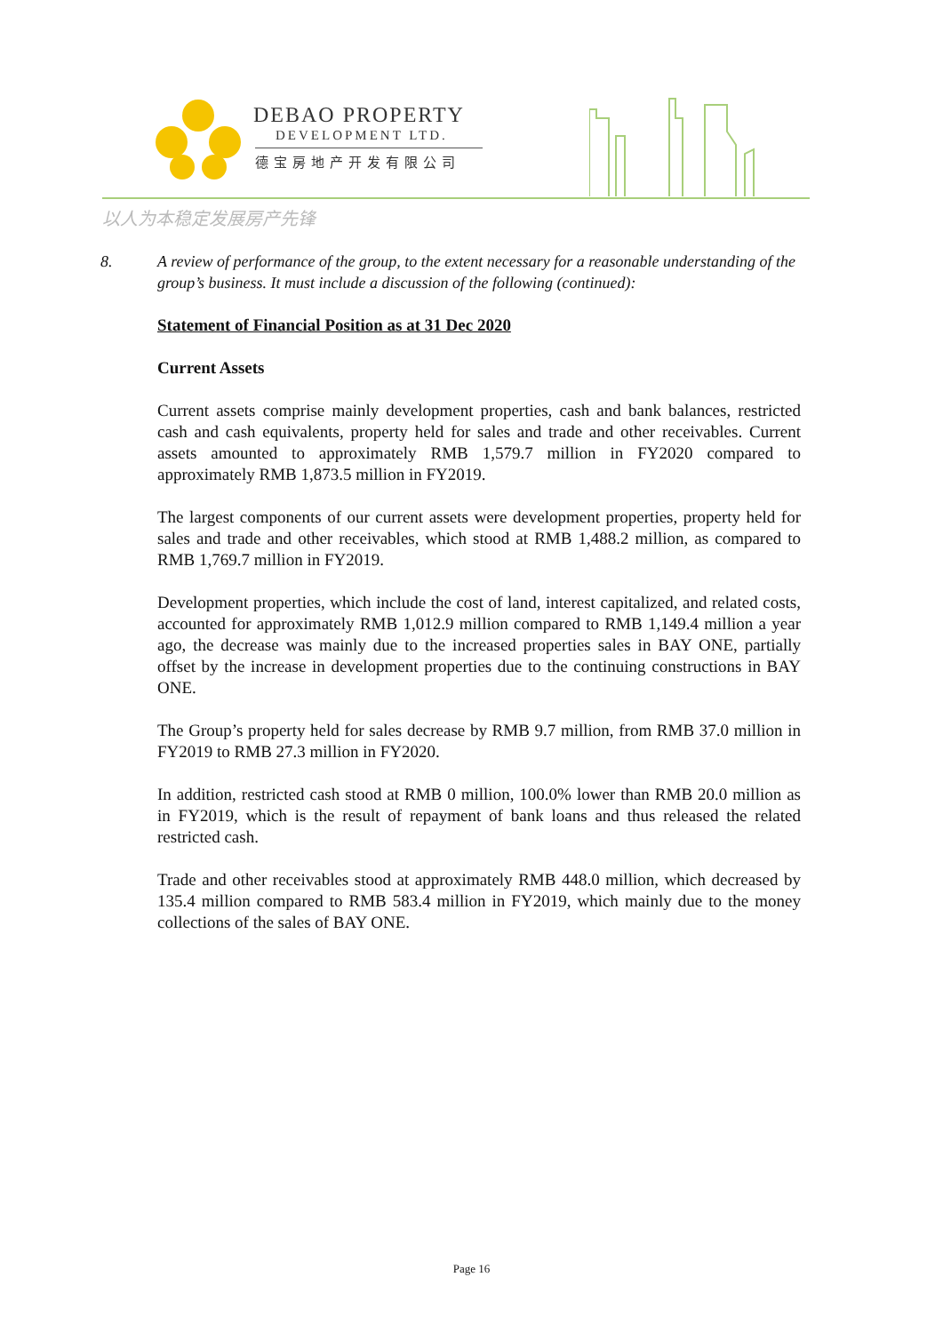DEBAO PROPERTY
DEVELOPMENT LTD.
德宝房地产开发有限公司
以人为本稳定发展房产先锋
8. A review of performance of the group, to the extent necessary for a reasonable understanding of the group’s business. It must include a discussion of the following (continued):
Statement of Financial Position as at 31 Dec 2020
Current Assets
Current assets comprise mainly development properties, cash and bank balances, restricted cash and cash equivalents, property held for sales and trade and other receivables. Current assets amounted to approximately RMB 1,579.7 million in FY2020 compared to approximately RMB 1,873.5 million in FY2019.
The largest components of our current assets were development properties, property held for sales and trade and other receivables, which stood at RMB 1,488.2 million, as compared to RMB 1,769.7 million in FY2019.
Development properties, which include the cost of land, interest capitalized, and related costs, accounted for approximately RMB 1,012.9 million compared to RMB 1,149.4 million a year ago, the decrease was mainly due to the increased properties sales in BAY ONE, partially offset by the increase in development properties due to the continuing constructions in BAY ONE.
The Group’s property held for sales decrease by RMB 9.7 million, from RMB 37.0 million in FY2019 to RMB 27.3 million in FY2020.
In addition, restricted cash stood at RMB 0 million, 100.0% lower than RMB 20.0 million as in FY2019, which is the result of repayment of bank loans and thus released the related restricted cash.
Trade and other receivables stood at approximately RMB 448.0 million, which decreased by 135.4 million compared to RMB 583.4 million in FY2019, which mainly due to the money collections of the sales of BAY ONE.
Page 16